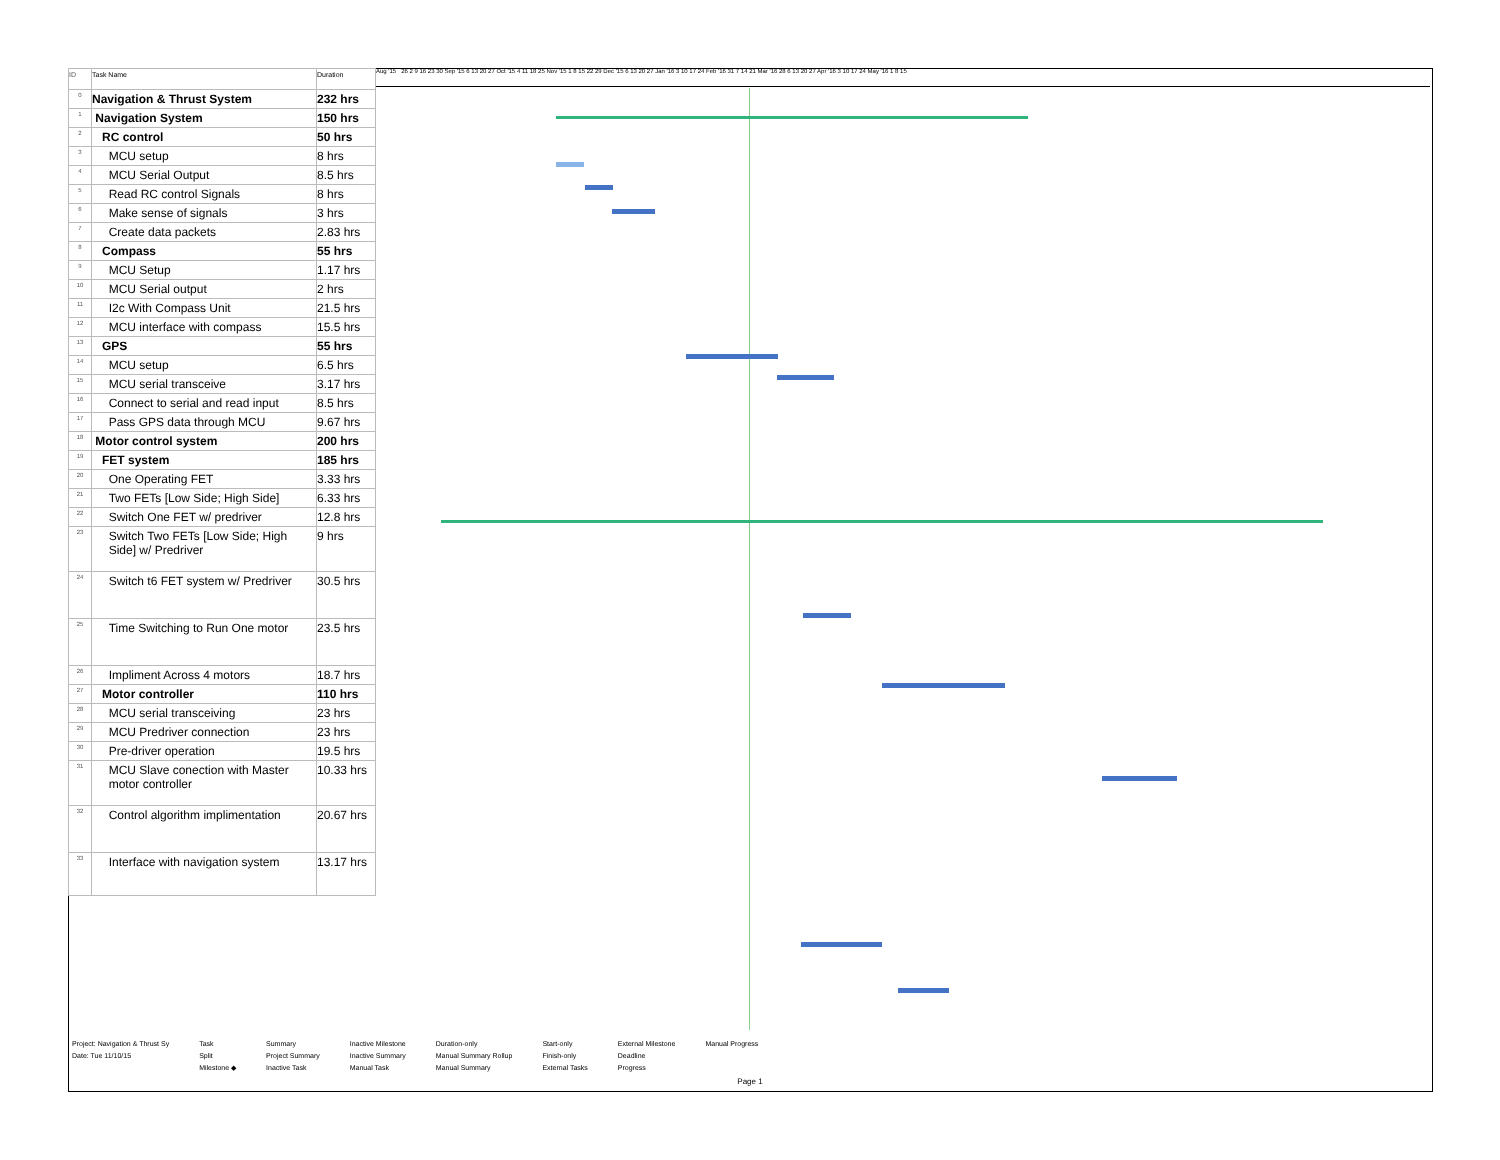| ID | Task Name | Duration |
| --- | --- | --- |
| 0 | Navigation & Thrust System | 232 hrs |
| 1 | Navigation System | 150 hrs |
| 2 | RC control | 50 hrs |
| 3 | MCU setup | 8 hrs |
| 4 | MCU Serial Output | 8.5 hrs |
| 5 | Read RC control Signals | 8 hrs |
| 6 | Make sense of signals | 3 hrs |
| 7 | Create data packets | 2.83 hrs |
| 8 | Compass | 55 hrs |
| 9 | MCU Setup | 1.17 hrs |
| 10 | MCU Serial output | 2 hrs |
| 11 | I2c With Compass Unit | 21.5 hrs |
| 12 | MCU interface with compass | 15.5 hrs |
| 13 | GPS | 55 hrs |
| 14 | MCU setup | 6.5 hrs |
| 15 | MCU serial transceive | 3.17 hrs |
| 16 | Connect to serial and read input | 8.5 hrs |
| 17 | Pass GPS data through MCU | 9.67 hrs |
| 18 | Motor control system | 200 hrs |
| 19 | FET system | 185 hrs |
| 20 | One Operating FET | 3.33 hrs |
| 21 | Two FETs [Low Side; High Side] | 6.33 hrs |
| 22 | Switch One FET w/ predriver | 12.8 hrs |
| 23 | Switch Two FETs [Low Side; High Side] w/ Predriver | 9 hrs |
| 24 | Switch t6 FET system w/ Predriver | 30.5 hrs |
| 25 | Time Switching to Run One motor | 23.5 hrs |
| 26 | Impliment Across 4 motors | 18.7 hrs |
| 27 | Motor controller | 110 hrs |
| 28 | MCU serial transceiving | 23 hrs |
| 29 | MCU Predriver connection | 23 hrs |
| 30 | Pre-driver operation | 19.5 hrs |
| 31 | MCU Slave conection with Master motor controller | 10.33 hrs |
| 32 | Control algorithm implimentation | 20.67 hrs |
| 33 | Interface with navigation system | 13.17 hrs |
Aug '15 26 2 9 16 23 30 Sep '15 6 13 20 27 Oct '15 4 11 18 25 Nov '15 1 8 15 22 29 Dec '15 6 13 20 27 Jan '16 3 10 17 24 Feb '16 31 7 14 21 Mar '16 28 6 13 20 27 Apr '16 3 10 17 24 May '16 1 8 15
Project: Navigation & Thrust Sy
Date: Tue 11/10/15
Task
Split
Milestone ◆
Summary
Project Summary
Inactive Task
Inactive Milestone
Inactive Summary
Manual Task
Duration-only
Manual Summary Rollup
Manual Summary
Start-only
Finish-only
External Tasks
External Milestone
Deadline
Progress
Manual Progress
Page 1